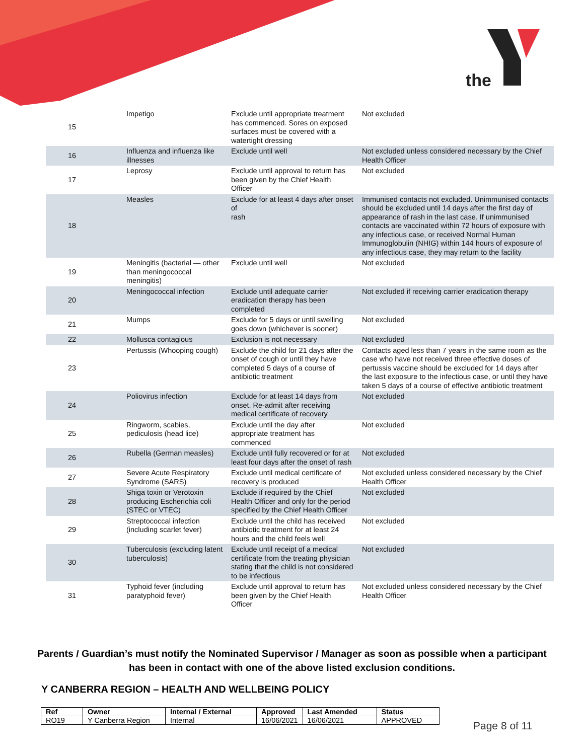the
| 15 | Impetigo | Exclude until appropriate treatment has commenced. Sores on exposed surfaces must be covered with a watertight dressing | Not excluded |
| 16 | Influenza and influenza like illnesses | Exclude until well | Not excluded unless considered necessary by the Chief Health Officer |
| 17 | Leprosy | Exclude until approval to return has been given by the Chief Health Officer | Not excluded |
| 18 | Measles | Exclude for at least 4 days after onset of rash | Immunised contacts not excluded. Unimmunised contacts should be excluded until 14 days after the first day of appearance of rash in the last case. If unimmunised contacts are vaccinated within 72 hours of exposure with any infectious case, or received Normal Human Immunoglobulin (NHIG) within 144 hours of exposure of any infectious case, they may return to the facility |
| 19 | Meningitis (bacterial — other than meningococcal meningitis) | Exclude until well | Not excluded |
| 20 | Meningococcal infection | Exclude until adequate carrier eradication therapy has been completed | Not excluded if receiving carrier eradication therapy |
| 21 | Mumps | Exclude for 5 days or until swelling goes down (whichever is sooner) | Not excluded |
| 22 | Mollusca contagious | Exclusion is not necessary | Not excluded |
| 23 | Pertussis (Whooping cough) | Exclude the child for 21 days after the onset of cough or until they have completed 5 days of a course of antibiotic treatment | Contacts aged less than 7 years in the same room as the case who have not received three effective doses of pertussis vaccine should be excluded for 14 days after the last exposure to the infectious case, or until they have taken 5 days of a course of effective antibiotic treatment |
| 24 | Poliovirus infection | Exclude for at least 14 days from onset. Re-admit after receiving medical certificate of recovery | Not excluded |
| 25 | Ringworm, scabies, pediculosis (head lice) | Exclude until the day after appropriate treatment has commenced | Not excluded |
| 26 | Rubella (German measles) | Exclude until fully recovered or for at least four days after the onset of rash | Not excluded |
| 27 | Severe Acute Respiratory Syndrome (SARS) | Exclude until medical certificate of recovery is produced | Not excluded unless considered necessary by the Chief Health Officer |
| 28 | Shiga toxin or Verotoxin producing Escherichia coli (STEC or VTEC) | Exclude if required by the Chief Health Officer and only for the period specified by the Chief Health Officer | Not excluded |
| 29 | Streptococcal infection (including scarlet fever) | Exclude until the child has received antibiotic treatment for at least 24 hours and the child feels well | Not excluded |
| 30 | Tuberculosis (excluding latent tuberculosis) | Exclude until receipt of a medical certificate from the treating physician stating that the child is not considered to be infectious | Not excluded |
| 31 | Typhoid fever (including paratyphoid fever) | Exclude until approval to return has been given by the Chief Health Officer | Not excluded unless considered necessary by the Chief Health Officer |
Parents / Guardian’s must notify the Nominated Supervisor / Manager as soon as possible when a participant has been in contact with one of the above listed exclusion conditions.
Y CANBERRA REGION – HEALTH AND WELLBEING POLICY
| Ref | Owner | Internal / External | Approved | Last Amended | Status |
| --- | --- | --- | --- | --- | --- |
| RO19 | Y Canberra Region | Internal | 16/06/2021 | 16/06/2021 | APPROVED |
Page 8 of 11